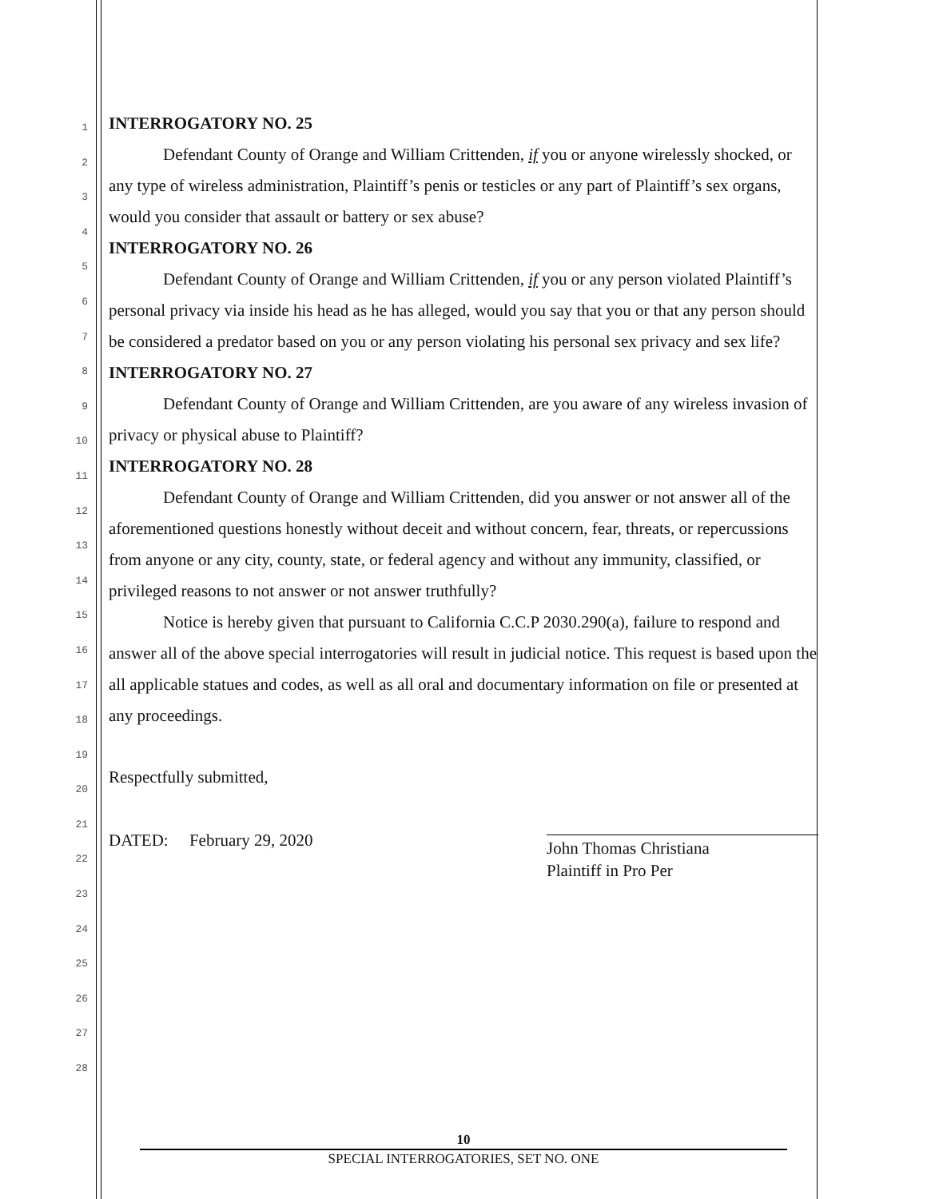1
2
3
4
5
6
7
8
9
10
11
12
13
14
15
16
17
18
19
20
21
22
23
24
25
26
27
28
INTERROGATORY NO. 25
Defendant County of Orange and William Crittenden, if you or anyone wirelessly shocked, or any type of wireless administration, Plaintiff’s penis or testicles or any part of Plaintiff’s sex organs, would you consider that assault or battery or sex abuse?
INTERROGATORY NO. 26
Defendant County of Orange and William Crittenden, if you or any person violated Plaintiff’s personal privacy via inside his head as he has alleged, would you say that you or that any person should be considered a predator based on you or any person violating his personal sex privacy and sex life?
INTERROGATORY NO. 27
Defendant County of Orange and William Crittenden, are you aware of any wireless invasion of privacy or physical abuse to Plaintiff?
INTERROGATORY NO. 28
Defendant County of Orange and William Crittenden, did you answer or not answer all of the aforementioned questions honestly without deceit and without concern, fear, threats, or repercussions from anyone or any city, county, state, or federal agency and without any immunity, classified, or privileged reasons to not answer or not answer truthfully?
Notice is hereby given that pursuant to California C.C.P 2030.290(a), failure to respond and answer all of the above special interrogatories will result in judicial notice. This request is based upon the all applicable statues and codes, as well as all oral and documentary information on file or presented at any proceedings.
Respectfully submitted,
DATED: February 29, 2020
John Thomas Christiana
Plaintiff in Pro Per
10
SPECIAL INTERROGATORIES, SET NO. ONE